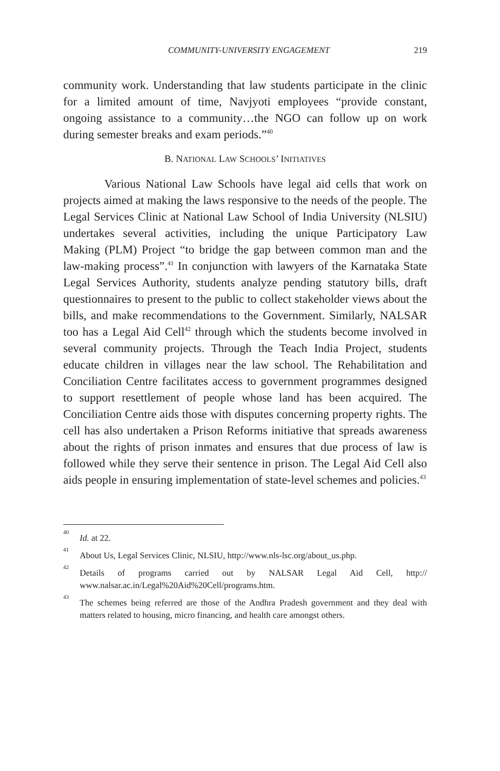COMMUNITY-UNIVERSITY ENGAGEMENT 219
community work. Understanding that law students participate in the clinic for a limited amount of time, Navjyoti employees “provide constant, ongoing assistance to a community…the NGO can follow up on work during semester breaks and exam periods.”<sup>40</sup>
B. NATIONAL LAW SCHOOLS’ INITIATIVES
Various National Law Schools have legal aid cells that work on projects aimed at making the laws responsive to the needs of the people. The Legal Services Clinic at National Law School of India University (NLSIU) undertakes several activities, including the unique Participatory Law Making (PLM) Project “to bridge the gap between common man and the law-making process”.<sup>41</sup> In conjunction with lawyers of the Karnataka State Legal Services Authority, students analyze pending statutory bills, draft questionnaires to present to the public to collect stakeholder views about the bills, and make recommendations to the Government. Similarly, NALSAR too has a Legal Aid Cell<sup>42</sup> through which the students become involved in several community projects. Through the Teach India Project, students educate children in villages near the law school. The Rehabilitation and Conciliation Centre facilitates access to government programmes designed to support resettlement of people whose land has been acquired. The Conciliation Centre aids those with disputes concerning property rights. The cell has also undertaken a Prison Reforms initiative that spreads awareness about the rights of prison inmates and ensures that due process of law is followed while they serve their sentence in prison. The Legal Aid Cell also aids people in ensuring implementation of state-level schemes and policies.<sup>43</sup>
<sup>40</sup> Id. at 22.
<sup>41</sup> About Us, Legal Services Clinic, NLSIU, http://www.nls-lsc.org/about_us.php.
<sup>42</sup> Details of programs carried out by NALSAR Legal Aid Cell, http:// www.nalsar.ac.in/Legal%20Aid%20Cell/programs.htm.
<sup>43</sup> The schemes being referred are those of the Andhra Pradesh government and they deal with matters related to housing, micro financing, and health care amongst others.